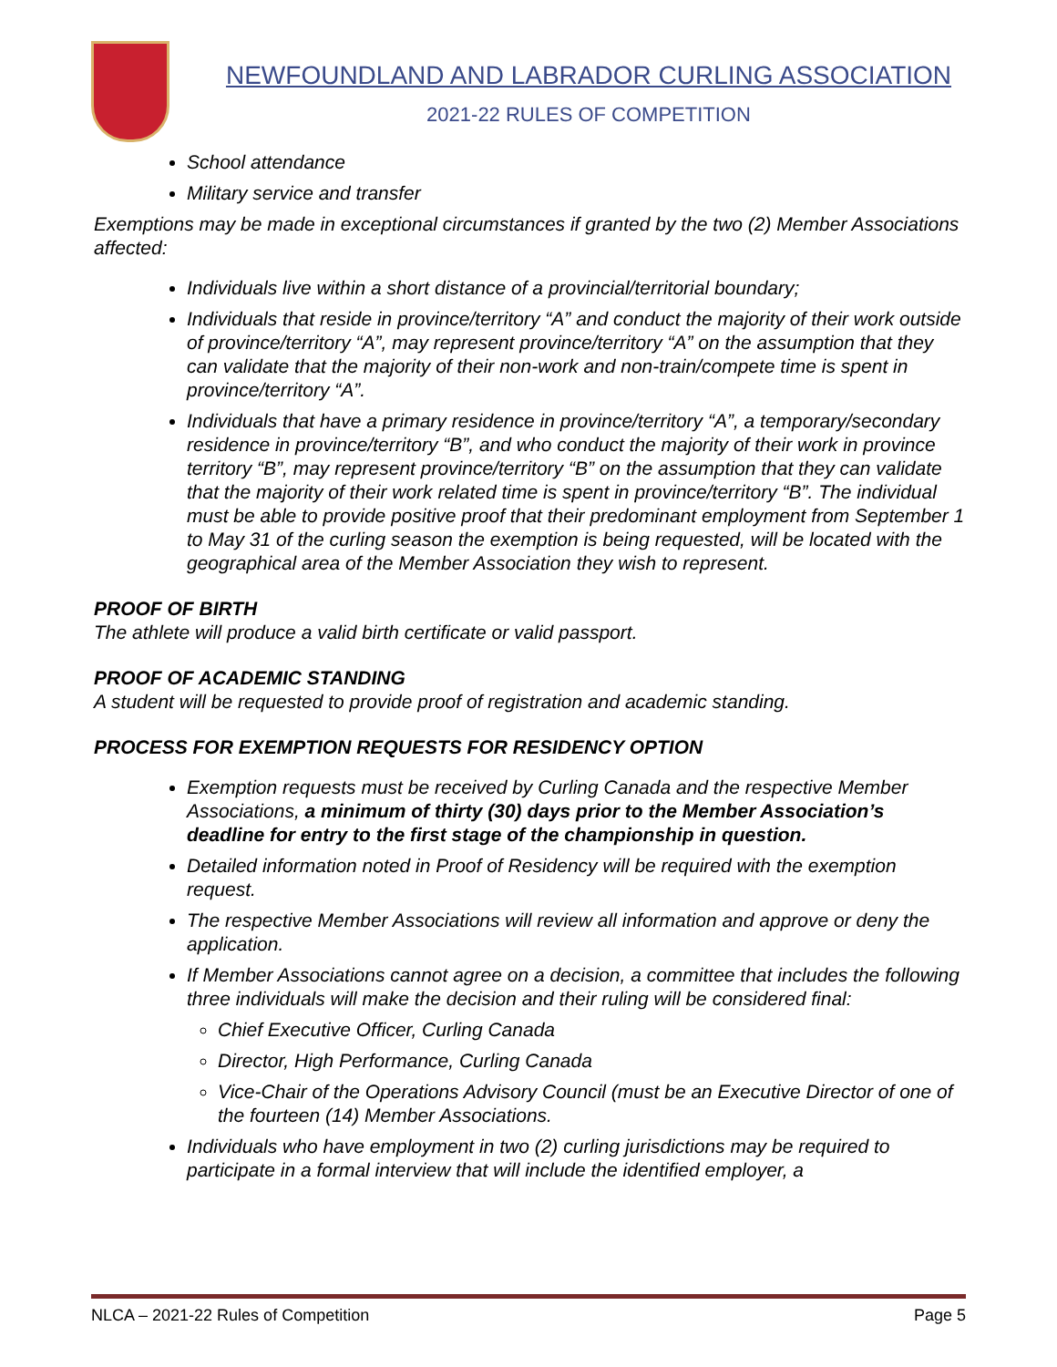NEWFOUNDLAND AND LABRADOR CURLING ASSOCIATION
2021-22 RULES OF COMPETITION
School attendance
Military service and transfer
Exemptions may be made in exceptional circumstances if granted by the two (2) Member Associations affected:
Individuals live within a short distance of a provincial/territorial boundary;
Individuals that reside in province/territory “A” and conduct the majority of their work outside of province/territory “A”, may represent province/territory “A” on the assumption that they can validate that the majority of their non-work and non-train/compete time is spent in province/territory “A”.
Individuals that have a primary residence in province/territory “A”, a temporary/secondary residence in province/territory “B”, and who conduct the majority of their work in province territory “B”, may represent province/territory “B” on the assumption that they can validate that the majority of their work related time is spent in province/territory “B”. The individual must be able to provide positive proof that their predominant employment from September 1 to May 31 of the curling season the exemption is being requested, will be located with the geographical area of the Member Association they wish to represent.
PROOF OF BIRTH
The athlete will produce a valid birth certificate or valid passport.
PROOF OF ACADEMIC STANDING
A student will be requested to provide proof of registration and academic standing.
PROCESS FOR EXEMPTION REQUESTS FOR RESIDENCY OPTION
Exemption requests must be received by Curling Canada and the respective Member Associations, a minimum of thirty (30) days prior to the Member Association’s deadline for entry to the first stage of the championship in question.
Detailed information noted in Proof of Residency will be required with the exemption request.
The respective Member Associations will review all information and approve or deny the application.
If Member Associations cannot agree on a decision, a committee that includes the following three individuals will make the decision and their ruling will be considered final:
Chief Executive Officer, Curling Canada
Director, High Performance, Curling Canada
Vice-Chair of the Operations Advisory Council (must be an Executive Director of one of the fourteen (14) Member Associations.
Individuals who have employment in two (2) curling jurisdictions may be required to participate in a formal interview that will include the identified employer, a
NLCA – 2021-22 Rules of Competition Page 5